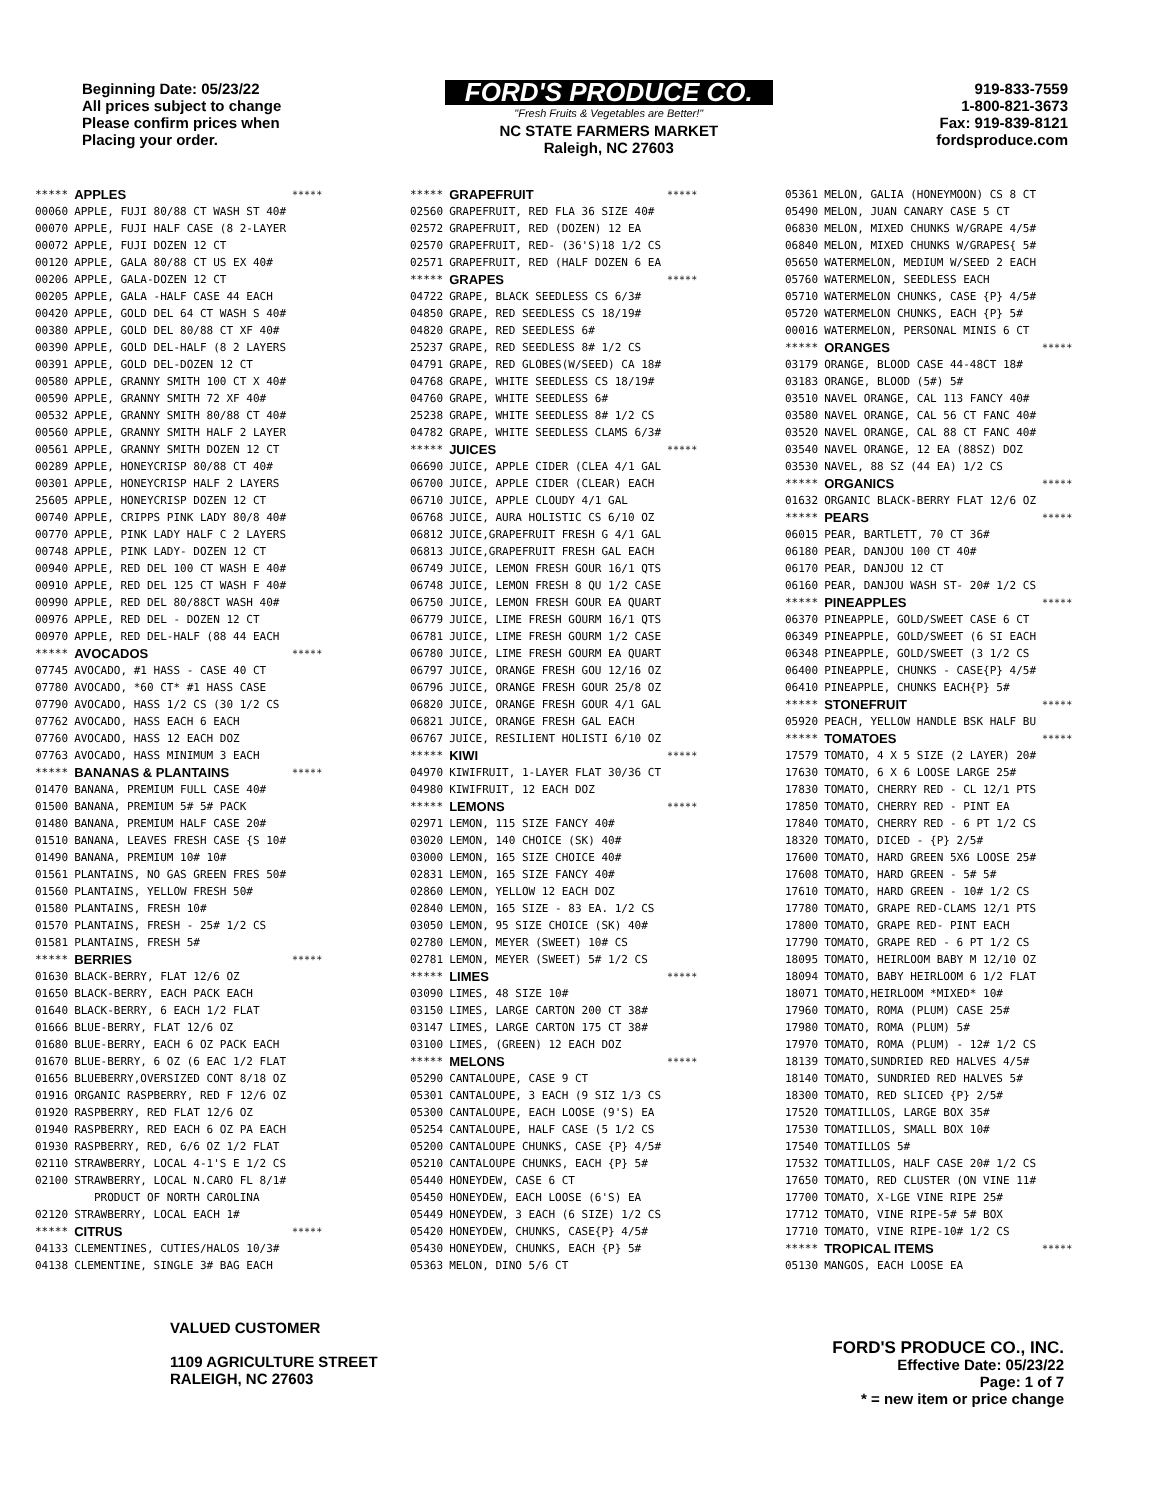Beginning Date: 05/23/22
All prices subject to change
Please confirm prices when
Placing your order.
FORD'S PRODUCE CO.
"Fresh Fruits & Vegetables are Better!"
NC STATE FARMERS MARKET
Raleigh, NC 27603
919-833-7559
1-800-821-3673
Fax: 919-839-8121
fordsproduce.com
| ***** | APPLES | ***** |
| 00060 | APPLE, FUJI 80/88 CT WASH ST 40# | |
| 00070 | APPLE, FUJI HALF CASE (8 2-LAYER | |
| 00072 | APPLE, FUJI DOZEN 12 CT | |
| 00120 | APPLE, GALA 80/88 CT US EX 40# | |
| 00206 | APPLE, GALA-DOZEN 12 CT | |
| 00205 | APPLE, GALA -HALF CASE 44 EACH | |
| 00420 | APPLE, GOLD DEL 64 CT WASH S 40# | |
| 00380 | APPLE, GOLD DEL 80/88 CT XF 40# | |
| 00390 | APPLE, GOLD DEL-HALF (8 2 LAYERS | |
| 00391 | APPLE, GOLD DEL-DOZEN 12 CT | |
| 00580 | APPLE, GRANNY SMITH 100 CT X 40# | |
| 00590 | APPLE, GRANNY SMITH 72 XF 40# | |
| 00532 | APPLE, GRANNY SMITH 80/88 CT 40# | |
| 00560 | APPLE, GRANNY SMITH HALF 2 LAYER | |
| 00561 | APPLE, GRANNY SMITH DOZEN 12 CT | |
| 00289 | APPLE, HONEYCRISP 80/88 CT 40# | |
| 00301 | APPLE, HONEYCRISP HALF 2 LAYERS | |
| 25605 | APPLE, HONEYCRISP DOZEN 12 CT | |
| 00740 | APPLE, CRIPPS PINK LADY 80/8 40# | |
| 00770 | APPLE, PINK LADY HALF C 2 LAYERS | |
| 00748 | APPLE, PINK LADY- DOZEN 12 CT | |
| 00940 | APPLE, RED DEL 100 CT WASH E 40# | |
| 00910 | APPLE, RED DEL 125 CT WASH F 40# | |
| 00990 | APPLE, RED DEL 80/88CT WASH 40# | |
| 00976 | APPLE, RED DEL - DOZEN 12 CT | |
| 00970 | APPLE, RED DEL-HALF (88 44 EACH | |
| ***** | AVOCADOS | ***** |
| 07745 | AVOCADO, #1 HASS - CASE 40 CT | |
| 07780 | AVOCADO, *60 CT* #1 HASS CASE | |
| 07790 | AVOCADO, HASS 1/2 CS (30 1/2 CS | |
| 07762 | AVOCADO, HASS EACH 6 EACH | |
| 07760 | AVOCADO, HASS 12 EACH DOZ | |
| 07763 | AVOCADO, HASS MINIMUM 3 EACH | |
| ***** | BANANAS & PLANTAINS | ***** |
| 01470 | BANANA, PREMIUM FULL CASE 40# | |
| 01500 | BANANA, PREMIUM 5# 5# PACK | |
| 01480 | BANANA, PREMIUM HALF CASE 20# | |
| 01510 | BANANA, LEAVES FRESH CASE {S 10# | |
| 01490 | BANANA, PREMIUM 10# 10# | |
| 01561 | PLANTAINS, NO GAS GREEN FRES 50# | |
| 01560 | PLANTAINS, YELLOW FRESH 50# | |
| 01580 | PLANTAINS, FRESH 10# | |
| 01570 | PLANTAINS, FRESH - 25# 1/2 CS | |
| 01581 | PLANTAINS, FRESH 5# | |
| ***** | BERRIES | ***** |
| 01630 | BLACK-BERRY, FLAT 12/6 OZ | |
| 01650 | BLACK-BERRY, EACH PACK EACH | |
| 01640 | BLACK-BERRY, 6 EACH 1/2 FLAT | |
| 01666 | BLUE-BERRY, FLAT 12/6 OZ | |
| 01680 | BLUE-BERRY, EACH 6 OZ PACK EACH | |
| 01670 | BLUE-BERRY, 6 OZ (6 EAC 1/2 FLAT | |
| 01656 | BLUEBERRY,OVERSIZED CONT 8/18 OZ | |
| 01916 | ORGANIC RASPBERRY, RED F 12/6 OZ | |
| 01920 | RASPBERRY, RED FLAT 12/6 OZ | |
| 01940 | RASPBERRY, RED EACH 6 OZ PA EACH | |
| 01930 | RASPBERRY, RED, 6/6 OZ 1/2 FLAT | |
| 02110 | STRAWBERRY, LOCAL 4-1'S E 1/2 CS | |
| 02100 | STRAWBERRY, LOCAL N.CARO FL 8/1# | |
| | PRODUCT OF NORTH CAROLINA | |
| 02120 | STRAWBERRY, LOCAL EACH 1# | |
| ***** | CITRUS | ***** |
| 04133 | CLEMENTINES, CUTIES/HALOS 10/3# | |
| 04138 | CLEMENTINE, SINGLE 3# BAG EACH | |
| ***** | GRAPEFRUIT | ***** |
| 02560 | GRAPEFRUIT, RED FLA 36 SIZE 40# | |
| 02572 | GRAPEFRUIT, RED (DOZEN) 12 EA | |
| 02570 | GRAPEFRUIT, RED- (36'S)18 1/2 CS | |
| 02571 | GRAPEFRUIT, RED (HALF DOZEN 6 EA | |
| ***** | GRAPES | ***** |
| 04722 | GRAPE, BLACK SEEDLESS CS 6/3# | |
| 04850 | GRAPE, RED SEEDLESS CS 18/19# | |
| 04820 | GRAPE, RED SEEDLESS 6# | |
| 25237 | GRAPE, RED SEEDLESS 8# 1/2 CS | |
| 04791 | GRAPE, RED GLOBES(W/SEED) CA 18# | |
| 04768 | GRAPE, WHITE SEEDLESS CS 18/19# | |
| 04760 | GRAPE, WHITE SEEDLESS 6# | |
| 25238 | GRAPE, WHITE SEEDLESS 8# 1/2 CS | |
| 04782 | GRAPE, WHITE SEEDLESS CLAMS 6/3# | |
| ***** | JUICES | ***** |
| 06690 | JUICE, APPLE CIDER (CLEA 4/1 GAL | |
| 06700 | JUICE, APPLE CIDER (CLEAR) EACH | |
| 06710 | JUICE, APPLE CLOUDY 4/1 GAL | |
| 06768 | JUICE, AURA HOLISTIC CS 6/10 OZ | |
| 06812 | JUICE,GRAPEFRUIT FRESH G 4/1 GAL | |
| 06813 | JUICE,GRAPEFRUIT FRESH GAL EACH | |
| 06749 | JUICE, LEMON FRESH GOUR 16/1 QTS | |
| 06748 | JUICE, LEMON FRESH 8 QU 1/2 CASE | |
| 06750 | JUICE, LEMON FRESH GOUR EA QUART | |
| 06779 | JUICE, LIME FRESH GOURM 16/1 QTS | |
| 06781 | JUICE, LIME FRESH GOURM 1/2 CASE | |
| 06780 | JUICE, LIME FRESH GOURM EA QUART | |
| 06797 | JUICE, ORANGE FRESH GOU 12/16 OZ | |
| 06796 | JUICE, ORANGE FRESH GOUR 25/8 OZ | |
| 06820 | JUICE, ORANGE FRESH GOUR 4/1 GAL | |
| 06821 | JUICE, ORANGE FRESH GAL EACH | |
| 06767 | JUICE, RESILIENT HOLISTI 6/10 OZ | |
| ***** | KIWI | ***** |
| 04970 | KIWIFRUIT, 1-LAYER FLAT 30/36 CT | |
| 04980 | KIWIFRUIT, 12 EACH DOZ | |
| ***** | LEMONS | ***** |
| 02971 | LEMON, 115 SIZE FANCY 40# | |
| 03020 | LEMON, 140 CHOICE (SK) 40# | |
| 03000 | LEMON, 165 SIZE CHOICE 40# | |
| 02831 | LEMON, 165 SIZE FANCY 40# | |
| 02860 | LEMON, YELLOW 12 EACH DOZ | |
| 02840 | LEMON, 165 SIZE - 83 EA. 1/2 CS | |
| 03050 | LEMON, 95 SIZE CHOICE (SK) 40# | |
| 02780 | LEMON, MEYER (SWEET) 10# CS | |
| 02781 | LEMON, MEYER (SWEET) 5# 1/2 CS | |
| ***** | LIMES | ***** |
| 03090 | LIMES, 48 SIZE 10# | |
| 03150 | LIMES, LARGE CARTON 200 CT 38# | |
| 03147 | LIMES, LARGE CARTON 175 CT 38# | |
| 03100 | LIMES, (GREEN) 12 EACH DOZ | |
| ***** | MELONS | ***** |
| 05290 | CANTALOUPE, CASE 9 CT | |
| 05301 | CANTALOUPE, 3 EACH (9 SIZ 1/3 CS | |
| 05300 | CANTALOUPE, EACH LOOSE (9'S) EA | |
| 05254 | CANTALOUPE, HALF CASE (5 1/2 CS | |
| 05200 | CANTALOUPE CHUNKS, CASE {P} 4/5# | |
| 05210 | CANTALOUPE CHUNKS, EACH {P} 5# | |
| 05440 | HONEYDEW, CASE 6 CT | |
| 05450 | HONEYDEW, EACH LOOSE (6'S) EA | |
| 05449 | HONEYDEW, 3 EACH (6 SIZE) 1/2 CS | |
| 05420 | HONEYDEW, CHUNKS, CASE{P} 4/5# | |
| 05430 | HONEYDEW, CHUNKS, EACH {P} 5# | |
| 05363 | MELON, DINO 5/6 CT | |
| 05361 | MELON, GALIA (HONEYMOON) CS 8 CT | |
| 05490 | MELON, JUAN CANARY CASE 5 CT | |
| 06830 | MELON, MIXED CHUNKS W/GRAPE 4/5# | |
| 06840 | MELON, MIXED CHUNKS W/GRAPES{ 5# | |
| 05650 | WATERMELON, MEDIUM W/SEED 2 EACH | |
| 05760 | WATERMELON, SEEDLESS EACH | |
| 05710 | WATERMELON CHUNKS, CASE {P} 4/5# | |
| 05720 | WATERMELON CHUNKS, EACH {P} 5# | |
| 00016 | WATERMELON, PERSONAL MINIS 6 CT | |
| ***** | ORANGES | ***** |
| 03179 | ORANGE, BLOOD CASE 44-48CT 18# | |
| 03183 | ORANGE, BLOOD (5#) 5# | |
| 03510 | NAVEL ORANGE, CAL 113 FANCY 40# | |
| 03580 | NAVEL ORANGE, CAL 56 CT FANC 40# | |
| 03520 | NAVEL ORANGE, CAL 88 CT FANC 40# | |
| 03540 | NAVEL ORANGE, 12 EA (88SZ) DOZ | |
| 03530 | NAVEL, 88 SZ (44 EA) 1/2 CS | |
| ***** | ORGANICS | ***** |
| 01632 | ORGANIC BLACK-BERRY FLAT 12/6 OZ | |
| ***** | PEARS | ***** |
| 06015 | PEAR, BARTLETT, 70 CT 36# | |
| 06180 | PEAR, DANJOU 100 CT 40# | |
| 06170 | PEAR, DANJOU 12 CT | |
| 06160 | PEAR, DANJOU WASH ST- 20# 1/2 CS | |
| ***** | PINEAPPLES | ***** |
| 06370 | PINEAPPLE, GOLD/SWEET CASE 6 CT | |
| 06349 | PINEAPPLE, GOLD/SWEET (6 SI EACH | |
| 06348 | PINEAPPLE, GOLD/SWEET (3 1/2 CS | |
| 06400 | PINEAPPLE, CHUNKS - CASE{P} 4/5# | |
| 06410 | PINEAPPLE, CHUNKS EACH{P} 5# | |
| ***** | STONEFRUIT | ***** |
| 05920 | PEACH, YELLOW HANDLE BSK HALF BU | |
| ***** | TOMATOES | ***** |
| 17579 | TOMATO, 4 X 5 SIZE (2 LAYER) 20# | |
| 17630 | TOMATO, 6 X 6 LOOSE LARGE 25# | |
| 17830 | TOMATO, CHERRY RED - CL 12/1 PTS | |
| 17850 | TOMATO, CHERRY RED - PINT EA | |
| 17840 | TOMATO, CHERRY RED - 6 PT 1/2 CS | |
| 18320 | TOMATO, DICED - {P} 2/5# | |
| 17600 | TOMATO, HARD GREEN 5X6 LOOSE 25# | |
| 17608 | TOMATO, HARD GREEN - 5# 5# | |
| 17610 | TOMATO, HARD GREEN - 10# 1/2 CS | |
| 17780 | TOMATO, GRAPE RED-CLAMS 12/1 PTS | |
| 17800 | TOMATO, GRAPE RED- PINT EACH | |
| 17790 | TOMATO, GRAPE RED - 6 PT 1/2 CS | |
| 18095 | TOMATO, HEIRLOOM BABY M 12/10 OZ | |
| 18094 | TOMATO, BABY HEIRLOOM 6 1/2 FLAT | |
| 18071 | TOMATO,HEIRLOOM *MIXED* 10# | |
| 17960 | TOMATO, ROMA (PLUM) CASE 25# | |
| 17980 | TOMATO, ROMA (PLUM) 5# | |
| 17970 | TOMATO, ROMA (PLUM) - 12# 1/2 CS | |
| 18139 | TOMATO,SUNDRIED RED HALVES 4/5# | |
| 18140 | TOMATO, SUNDRIED RED HALVES 5# | |
| 18300 | TOMATO, RED SLICED {P} 2/5# | |
| 17520 | TOMATILLOS, LARGE BOX 35# | |
| 17530 | TOMATILLOS, SMALL BOX 10# | |
| 17540 | TOMATILLOS 5# | |
| 17532 | TOMATILLOS, HALF CASE 20# 1/2 CS | |
| 17650 | TOMATO, RED CLUSTER (ON VINE 11# | |
| 17700 | TOMATO, X-LGE VINE RIPE 25# | |
| 17712 | TOMATO, VINE RIPE-5# 5# BOX | |
| 17710 | TOMATO, VINE RIPE-10# 1/2 CS | |
| ***** | TROPICAL ITEMS | ***** |
| 05130 | MANGOS, EACH LOOSE EA | |
VALUED CUSTOMER
1109 AGRICULTURE STREET
RALEIGH, NC 27603
FORD'S PRODUCE CO., INC.
Effective Date: 05/23/22
Page: 1 of 7
* = new item or price change